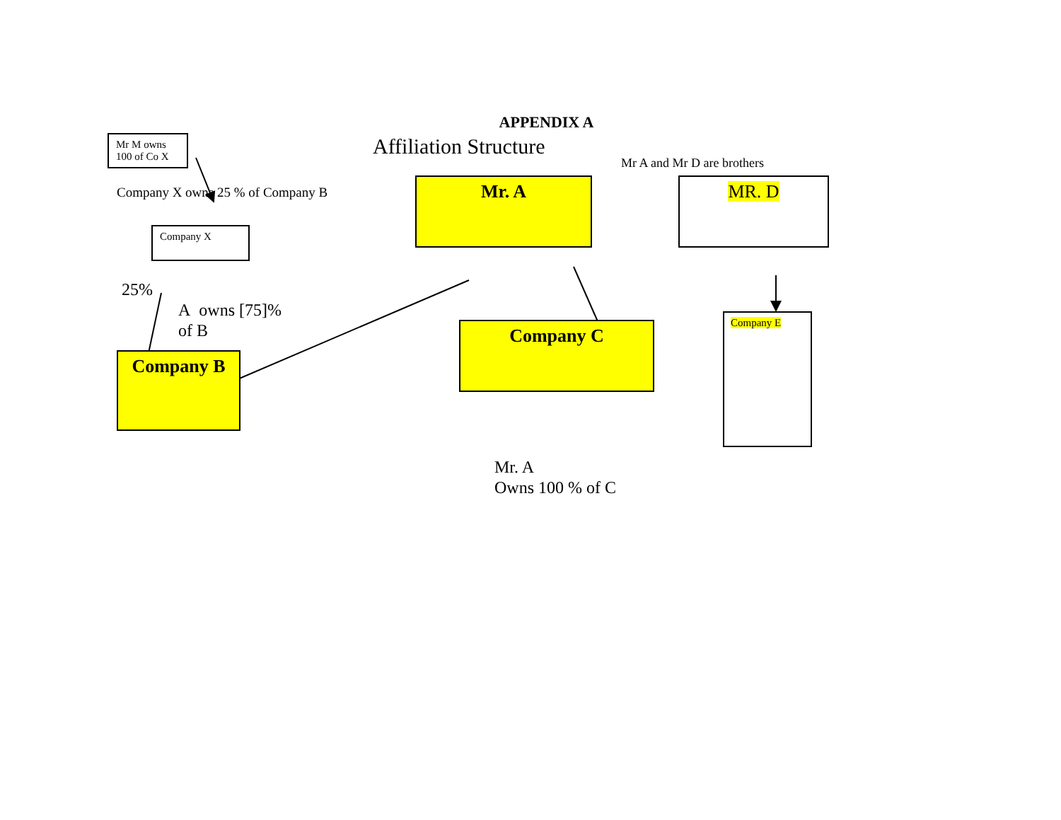APPENDIX A
Mr M owns 100 of Co X
Affiliation Structure
Mr A and Mr D are brothers
Company X owns 25 % of Company B
Mr. A MR. D
Company X
25%
A owns [75]%
of B
Company C
Company E
Company B
Mr. A
Owns 100 % of C